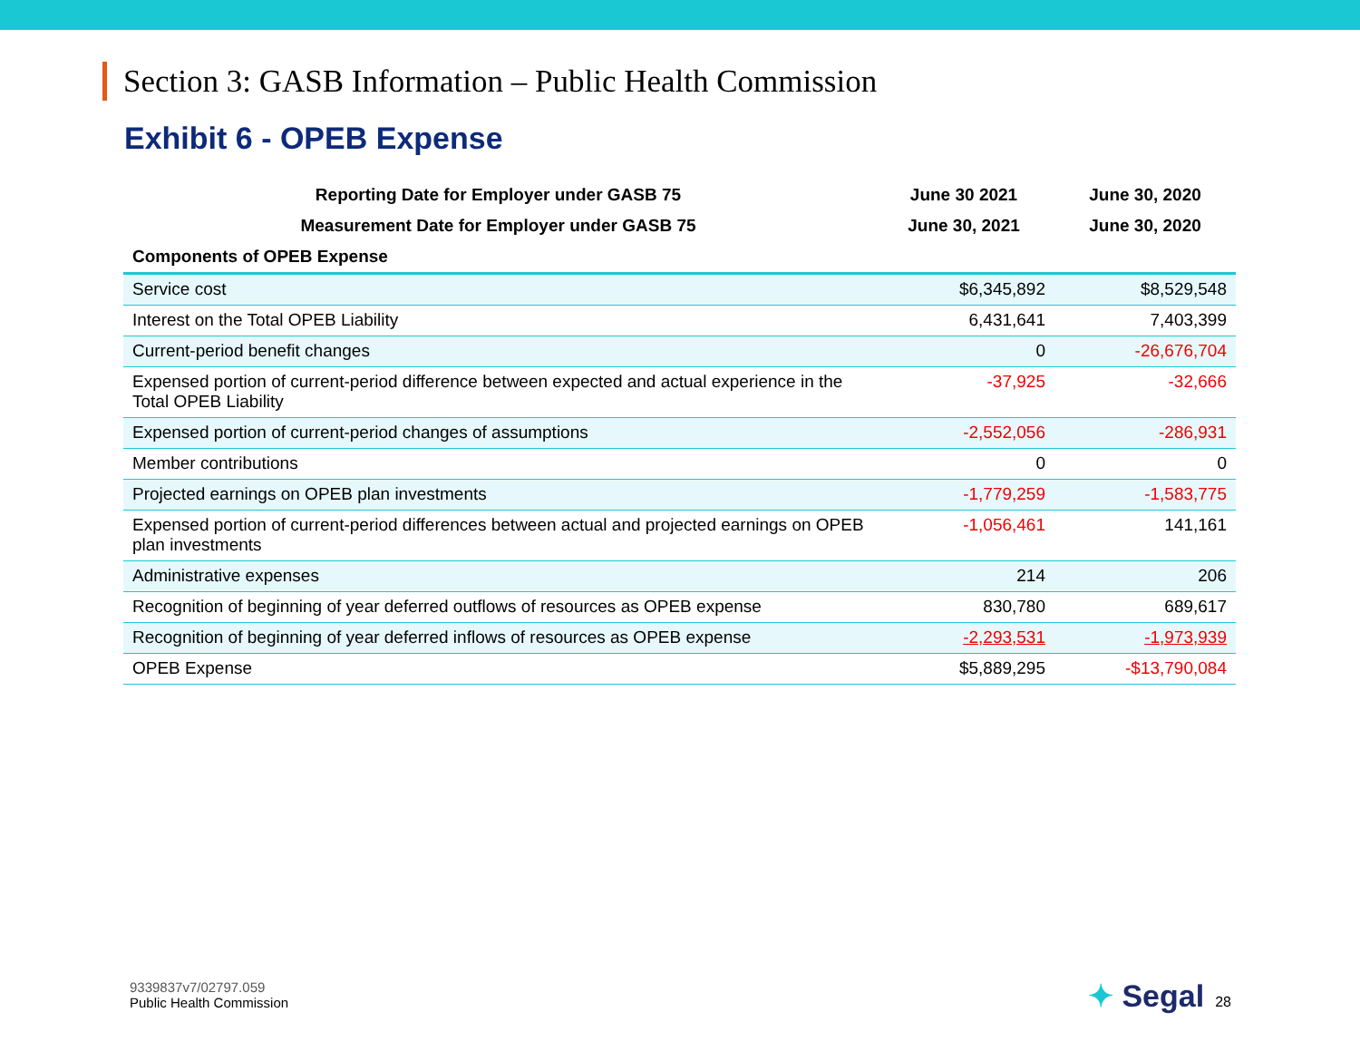Section 3: GASB Information – Public Health Commission
Exhibit 6 - OPEB Expense
| Reporting Date for Employer under GASB 75 | June 30 2021 | June 30, 2020 |
| --- | --- | --- |
| Measurement Date for Employer under GASB 75 | June 30, 2021 | June 30, 2020 |
| Components of OPEB Expense | | |
| Service cost | $6,345,892 | $8,529,548 |
| Interest on the Total OPEB Liability | 6,431,641 | 7,403,399 |
| Current-period benefit changes | 0 | -26,676,704 |
| Expensed portion of current-period difference between expected and actual experience in the Total OPEB Liability | -37,925 | -32,666 |
| Expensed portion of current-period changes of assumptions | -2,552,056 | -286,931 |
| Member contributions | 0 | 0 |
| Projected earnings on OPEB plan investments | -1,779,259 | -1,583,775 |
| Expensed portion of current-period differences between actual and projected earnings on OPEB plan investments | -1,056,461 | 141,161 |
| Administrative expenses | 214 | 206 |
| Recognition of beginning of year deferred outflows of resources as OPEB expense | 830,780 | 689,617 |
| Recognition of beginning of year deferred inflows of resources as OPEB expense | -2,293,531 | -1,973,939 |
| OPEB Expense | $5,889,295 | -$13,790,084 |
9339837v7/02797.059
Public Health Commission
✦ Segal 28